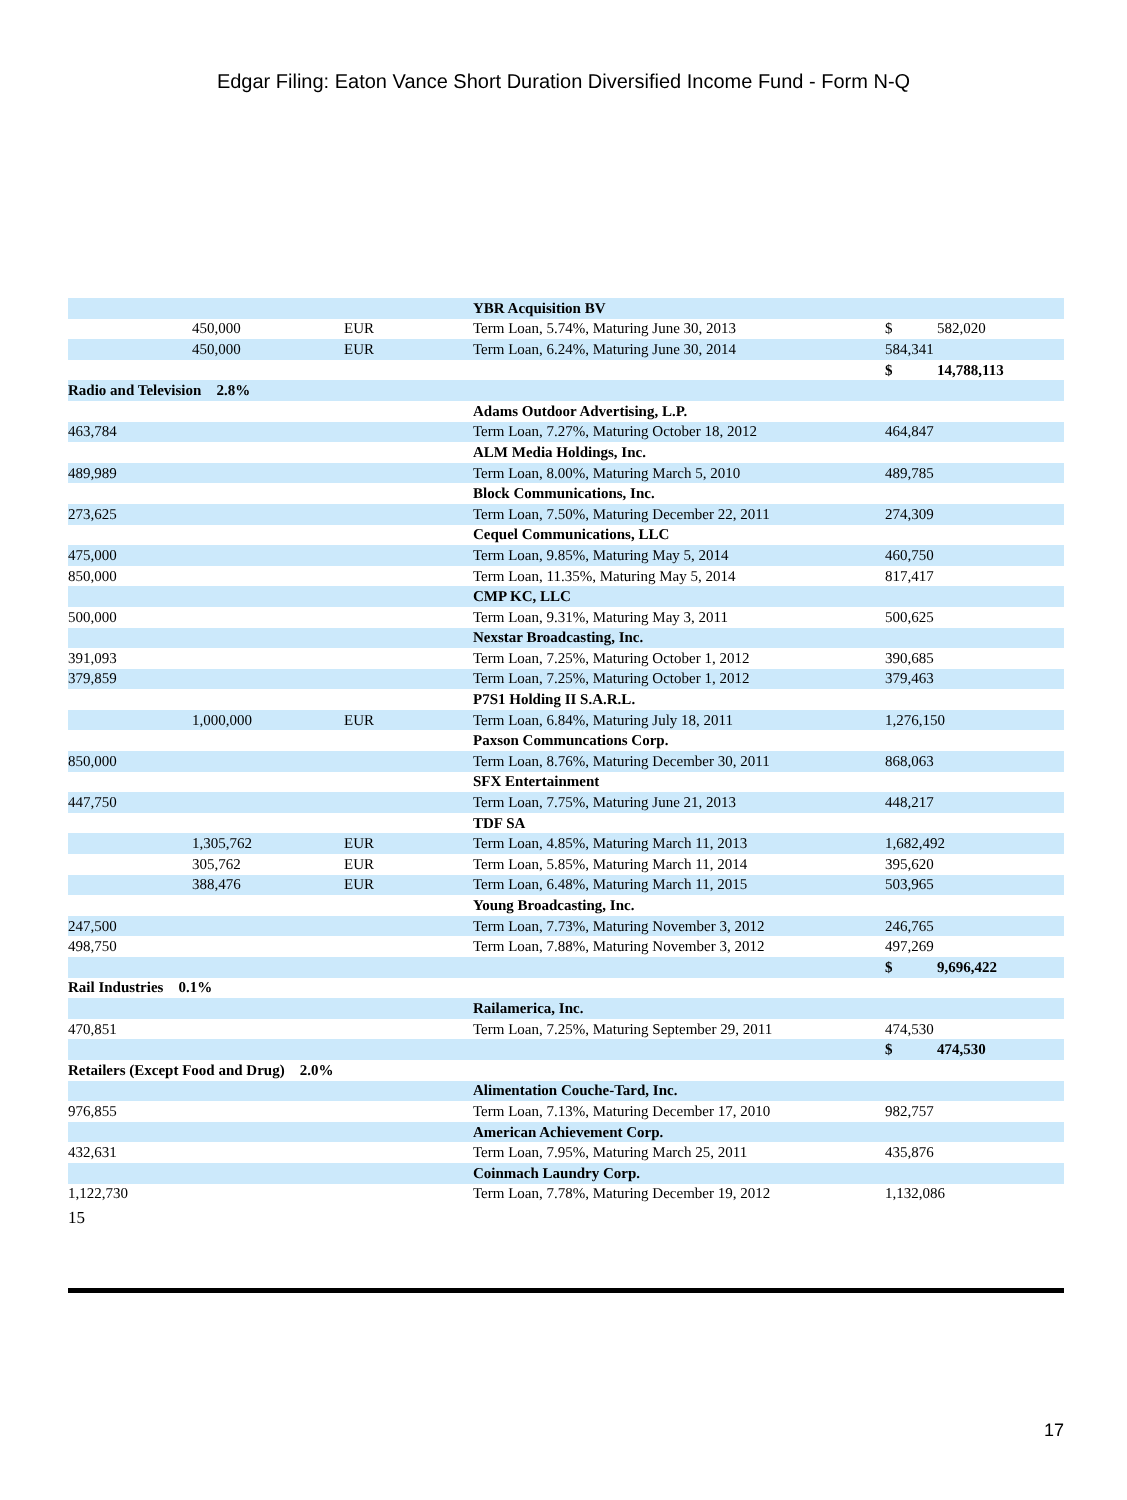Edgar Filing: Eaton Vance Short Duration Diversified Income Fund - Form N-Q
| | | | YBR Acquisition BV | |
| | 450,000 | EUR | Term Loan, 5.74%, Maturing June 30, 2013 | $ 582,020 |
| | 450,000 | EUR | Term Loan, 6.24%, Maturing June 30, 2014 | 584,341 |
| | | | | $ 14,788,113 |
| Radio and Television 2.8% | | | | |
| | | | Adams Outdoor Advertising, L.P. | |
| 463,784 | | | Term Loan, 7.27%, Maturing October 18, 2012 | 464,847 |
| | | | ALM Media Holdings, Inc. | |
| 489,989 | | | Term Loan, 8.00%, Maturing March 5, 2010 | 489,785 |
| | | | Block Communications, Inc. | |
| 273,625 | | | Term Loan, 7.50%, Maturing December 22, 2011 | 274,309 |
| | | | Cequel Communications, LLC | |
| 475,000 | | | Term Loan, 9.85%, Maturing May 5, 2014 | 460,750 |
| 850,000 | | | Term Loan, 11.35%, Maturing May 5, 2014 | 817,417 |
| | | | CMP KC, LLC | |
| 500,000 | | | Term Loan, 9.31%, Maturing May 3, 2011 | 500,625 |
| | | | Nexstar Broadcasting, Inc. | |
| 391,093 | | | Term Loan, 7.25%, Maturing October 1, 2012 | 390,685 |
| 379,859 | | | Term Loan, 7.25%, Maturing October 1, 2012 | 379,463 |
| | | | P7S1 Holding II S.A.R.L. | |
| | 1,000,000 | EUR | Term Loan, 6.84%, Maturing July 18, 2011 | 1,276,150 |
| | | | Paxson Communcations Corp. | |
| 850,000 | | | Term Loan, 8.76%, Maturing December 30, 2011 | 868,063 |
| | | | SFX Entertainment | |
| 447,750 | | | Term Loan, 7.75%, Maturing June 21, 2013 | 448,217 |
| | | | TDF SA | |
| | 1,305,762 | EUR | Term Loan, 4.85%, Maturing March 11, 2013 | 1,682,492 |
| | 305,762 | EUR | Term Loan, 5.85%, Maturing March 11, 2014 | 395,620 |
| | 388,476 | EUR | Term Loan, 6.48%, Maturing March 11, 2015 | 503,965 |
| | | | Young Broadcasting, Inc. | |
| 247,500 | | | Term Loan, 7.73%, Maturing November 3, 2012 | 246,765 |
| 498,750 | | | Term Loan, 7.88%, Maturing November 3, 2012 | 497,269 |
| | | | | $ 9,696,422 |
| Rail Industries 0.1% | | | | |
| | | | Railamerica, Inc. | |
| 470,851 | | | Term Loan, 7.25%, Maturing September 29, 2011 | 474,530 |
| | | | | $ 474,530 |
| Retailers (Except Food and Drug) 2.0% | | | | |
| | | | Alimentation Couche-Tard, Inc. | |
| 976,855 | | | Term Loan, 7.13%, Maturing December 17, 2010 | 982,757 |
| | | | American Achievement Corp. | |
| 432,631 | | | Term Loan, 7.95%, Maturing March 25, 2011 | 435,876 |
| | | | Coinmach Laundry Corp. | |
| 1,122,730 | | | Term Loan, 7.78%, Maturing December 19, 2012 | 1,132,086 |
15
17